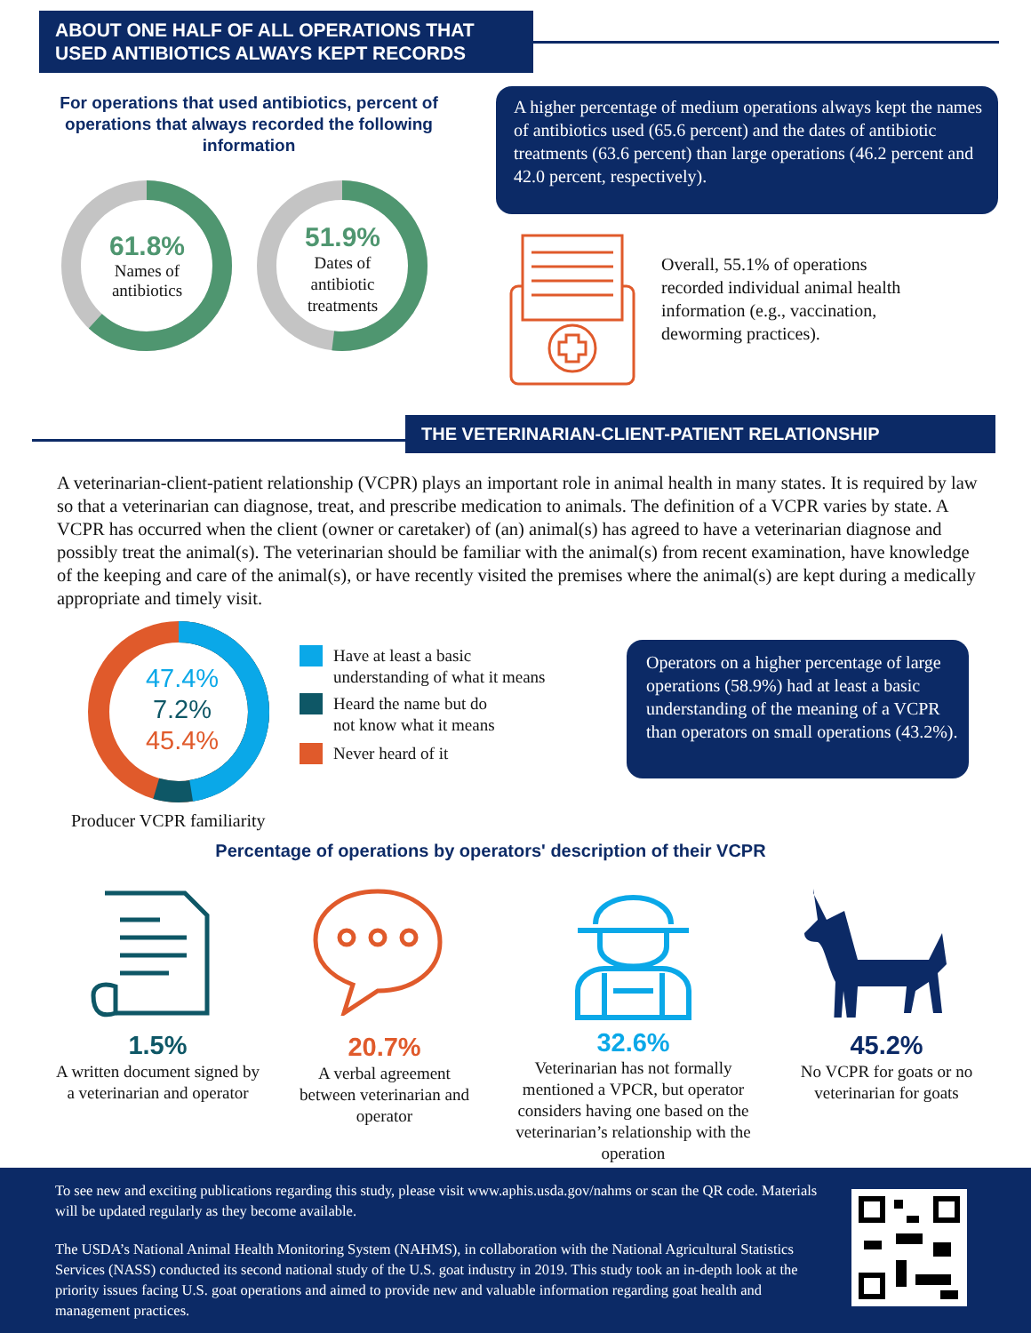ABOUT ONE HALF OF ALL OPERATIONS THAT USED ANTIBIOTICS ALWAYS KEPT RECORDS
For operations that used antibiotics, percent of operations that always recorded the following information
61.8%
Names of
antibiotics
51.9%
Dates of
antibiotic
treatments
A higher percentage of medium operations always kept the names of antibiotics used (65.6 percent) and the dates of antibiotic treatments (63.6 percent) than large operations (46.2 percent and 42.0 percent, respectively).
Overall, 55.1% of operations recorded individual animal health information (e.g., vaccination, deworming practices).
THE VETERINARIAN-CLIENT-PATIENT RELATIONSHIP
A veterinarian-client-patient relationship (VCPR) plays an important role in animal health in many states. It is required by law so that a veterinarian can diagnose, treat, and prescribe medication to animals. The definition of a VCPR varies by state. A VCPR has occurred when the client (owner or caretaker) of (an) animal(s) has agreed to have a veterinarian diagnose and possibly treat the animal(s). The veterinarian should be familiar with the animal(s) from recent examination, have knowledge of the keeping and care of the animal(s), or have recently visited the premises where the animal(s) are kept during a medically appropriate and timely visit.
47.4%
7.2%
45.4%
Producer VCPR familiarity
Have at least a basic
understanding of what it means
Heard the name but do
not know what it means
Never heard of it
Operators on a higher percentage of large operations (58.9%) had at least a basic understanding of the meaning of a VCPR than operators on small operations (43.2%).
Percentage of operations by operators' description of their VCPR
1.5%
A written document signed by a veterinarian and operator
20.7%
A verbal agreement between veterinarian and operator
32.6%
Veterinarian has not formally mentioned a VPCR, but operator considers having one based on the veterinarian’s relationship with the operation
45.2%
No VCPR for goats or no veterinarian for goats
To see new and exciting publications regarding this study, please visit www.aphis.usda.gov/nahms or scan the QR code. Materials will be updated regularly as they become available.
The USDA’s National Animal Health Monitoring System (NAHMS), in collaboration with the National Agricultural Statistics Services (NASS) conducted its second national study of the U.S. goat industry in 2019. This study took an in-depth look at the priority issues facing U.S. goat operations and aimed to provide new and valuable information regarding goat health and management practices.